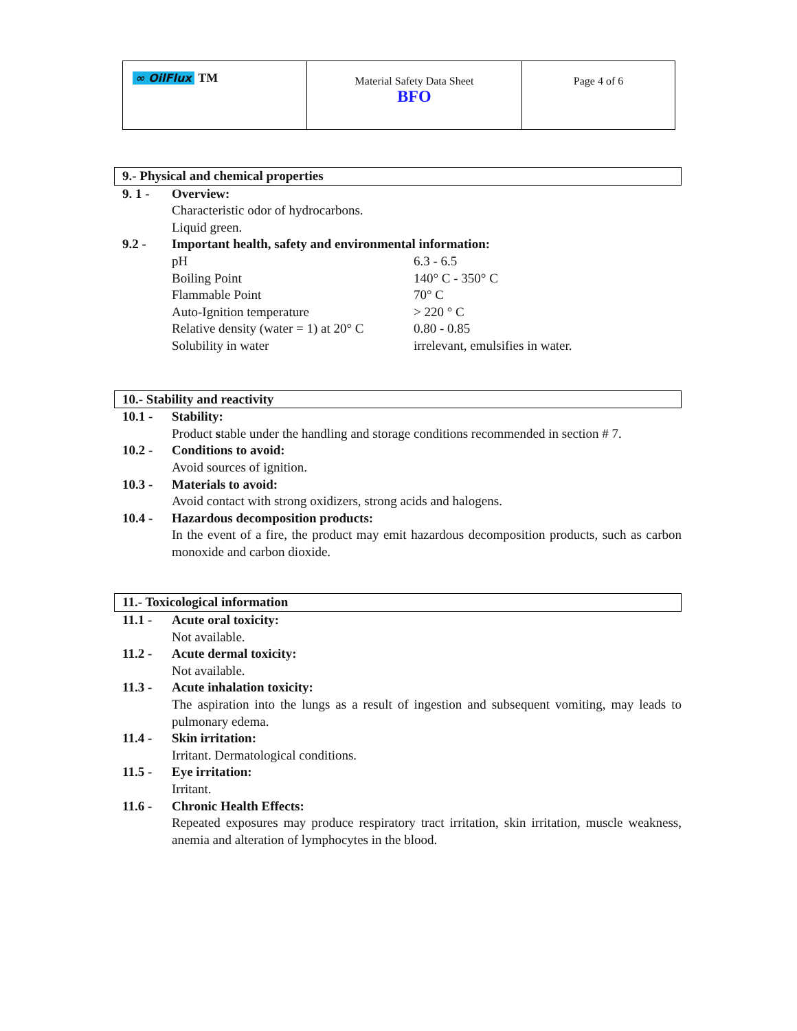| ∞ OilFlux TM | Material Safety Data Sheet BFO | Page 4 of 6 |
9.- Physical and chemical properties
9. 1 - Overview:
Characteristic odor of hydrocarbons.
Liquid green.
9.2 - Important health, safety and environmental information:
| pH | 6.3 - 6.5 |
| Boiling Point | 140° C - 350° C |
| Flammable Point | 70° C |
| Auto-Ignition temperature | > 220 ° C |
| Relative density (water = 1) at 20° C | 0.80 - 0.85 |
| Solubility in water | irrelevant, emulsifies in water. |
10.- Stability and reactivity
10.1 - Stability:
Product stable under the handling and storage conditions recommended in section # 7.
10.2 - Conditions to avoid:
Avoid sources of ignition.
10.3 - Materials to avoid:
Avoid contact with strong oxidizers, strong acids and halogens.
10.4 - Hazardous decomposition products:
In the event of a fire, the product may emit hazardous decomposition products, such as carbon monoxide and carbon dioxide.
11.- Toxicological information
11.1 - Acute oral toxicity:
Not available.
11.2 - Acute dermal toxicity:
Not available.
11.3 - Acute inhalation toxicity:
The aspiration into the lungs as a result of ingestion and subsequent vomiting, may leads to pulmonary edema.
11.4 - Skin irritation:
Irritant. Dermatological conditions.
11.5 - Eye irritation:
Irritant.
11.6 - Chronic Health Effects:
Repeated exposures may produce respiratory tract irritation, skin irritation, muscle weakness, anemia and alteration of lymphocytes in the blood.